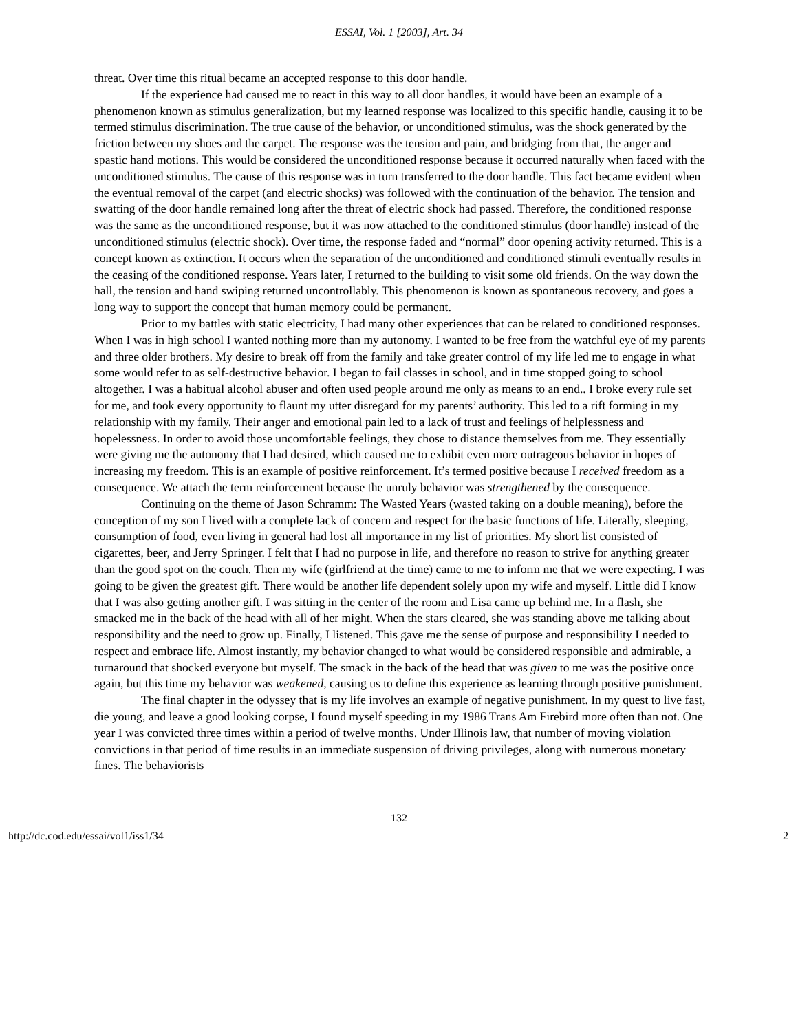ESSAI, Vol. 1 [2003], Art. 34
threat. Over time this ritual became an accepted response to this door handle.
If the experience had caused me to react in this way to all door handles, it would have been an example of a phenomenon known as stimulus generalization, but my learned response was localized to this specific handle, causing it to be termed stimulus discrimination. The true cause of the behavior, or unconditioned stimulus, was the shock generated by the friction between my shoes and the carpet. The response was the tension and pain, and bridging from that, the anger and spastic hand motions. This would be considered the unconditioned response because it occurred naturally when faced with the unconditioned stimulus. The cause of this response was in turn transferred to the door handle. This fact became evident when the eventual removal of the carpet (and electric shocks) was followed with the continuation of the behavior. The tension and swatting of the door handle remained long after the threat of electric shock had passed. Therefore, the conditioned response was the same as the unconditioned response, but it was now attached to the conditioned stimulus (door handle) instead of the unconditioned stimulus (electric shock). Over time, the response faded and “normal” door opening activity returned. This is a concept known as extinction. It occurs when the separation of the unconditioned and conditioned stimuli eventually results in the ceasing of the conditioned response. Years later, I returned to the building to visit some old friends. On the way down the hall, the tension and hand swiping returned uncontrollably. This phenomenon is known as spontaneous recovery, and goes a long way to support the concept that human memory could be permanent.
Prior to my battles with static electricity, I had many other experiences that can be related to conditioned responses. When I was in high school I wanted nothing more than my autonomy. I wanted to be free from the watchful eye of my parents and three older brothers. My desire to break off from the family and take greater control of my life led me to engage in what some would refer to as self-destructive behavior. I began to fail classes in school, and in time stopped going to school altogether. I was a habitual alcohol abuser and often used people around me only as means to an end.. I broke every rule set for me, and took every opportunity to flaunt my utter disregard for my parents’ authority. This led to a rift forming in my relationship with my family. Their anger and emotional pain led to a lack of trust and feelings of helplessness and hopelessness. In order to avoid those uncomfortable feelings, they chose to distance themselves from me. They essentially were giving me the autonomy that I had desired, which caused me to exhibit even more outrageous behavior in hopes of increasing my freedom. This is an example of positive reinforcement. It’s termed positive because I received freedom as a consequence. We attach the term reinforcement because the unruly behavior was strengthened by the consequence.
Continuing on the theme of Jason Schramm: The Wasted Years (wasted taking on a double meaning), before the conception of my son I lived with a complete lack of concern and respect for the basic functions of life. Literally, sleeping, consumption of food, even living in general had lost all importance in my list of priorities. My short list consisted of cigarettes, beer, and Jerry Springer. I felt that I had no purpose in life, and therefore no reason to strive for anything greater than the good spot on the couch. Then my wife (girlfriend at the time) came to me to inform me that we were expecting. I was going to be given the greatest gift. There would be another life dependent solely upon my wife and myself. Little did I know that I was also getting another gift. I was sitting in the center of the room and Lisa came up behind me. In a flash, she smacked me in the back of the head with all of her might. When the stars cleared, she was standing above me talking about responsibility and the need to grow up. Finally, I listened. This gave me the sense of purpose and responsibility I needed to respect and embrace life. Almost instantly, my behavior changed to what would be considered responsible and admirable, a turnaround that shocked everyone but myself. The smack in the back of the head that was given to me was the positive once again, but this time my behavior was weakened, causing us to define this experience as learning through positive punishment.
The final chapter in the odyssey that is my life involves an example of negative punishment. In my quest to live fast, die young, and leave a good looking corpse, I found myself speeding in my 1986 Trans Am Firebird more often than not. One year I was convicted three times within a period of twelve months. Under Illinois law, that number of moving violation convictions in that period of time results in an immediate suspension of driving privileges, along with numerous monetary fines. The behaviorists
132
http://dc.cod.edu/essai/vol1/iss1/34 2